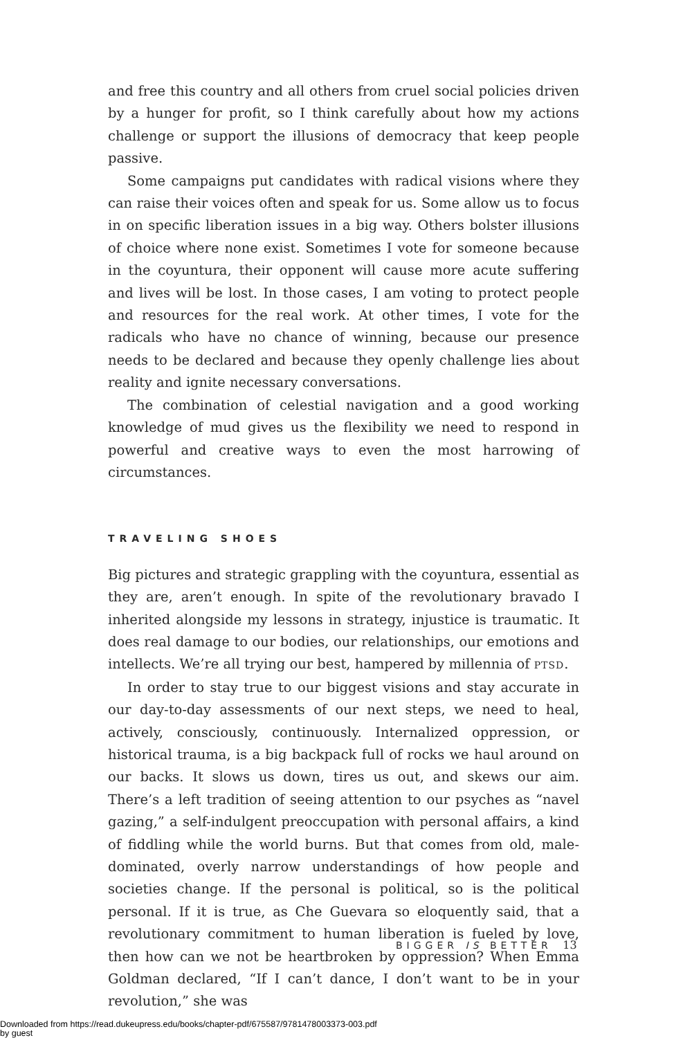and free this country and all others from cruel social policies driven by a hunger for profit, so I think carefully about how my actions challenge or support the illusions of democracy that keep people passive.
Some campaigns put candidates with radical visions where they can raise their voices often and speak for us. Some allow us to focus in on specific liberation issues in a big way. Others bolster illusions of choice where none exist. Sometimes I vote for someone because in the coyuntura, their opponent will cause more acute suffering and lives will be lost. In those cases, I am voting to protect people and resources for the real work. At other times, I vote for the radicals who have no chance of winning, because our presence needs to be declared and because they openly challenge lies about reality and ignite necessary conversations.
The combination of celestial navigation and a good working knowledge of mud gives us the flexibility we need to respond in powerful and creative ways to even the most harrowing of circumstances.
TRAVELING SHOES
Big pictures and strategic grappling with the coyuntura, essential as they are, aren’t enough. In spite of the revolutionary bravado I inherited alongside my lessons in strategy, injustice is traumatic. It does real damage to our bodies, our relationships, our emotions and intellects. We’re all trying our best, hampered by millennia of PTSD.
In order to stay true to our biggest visions and stay accurate in our day-to-day assessments of our next steps, we need to heal, actively, consciously, continuously. Internalized oppression, or historical trauma, is a big backpack full of rocks we haul around on our backs. It slows us down, tires us out, and skews our aim. There’s a left tradition of seeing attention to our psyches as “navel gazing,” a self-indulgent preoccupation with personal affairs, a kind of fiddling while the world burns. But that comes from old, male-dominated, overly narrow understandings of how people and societies change. If the personal is political, so is the political personal. If it is true, as Che Guevara so eloquently said, that a revolutionary commitment to human liberation is fueled by love, then how can we not be heartbroken by oppression? When Emma Goldman declared, “If I can’t dance, I don’t want to be in your revolution,” she was
BIGGER IS BETTER 13
Downloaded from https://read.dukeupress.edu/books/chapter-pdf/675587/9781478003373-003.pdf
by guest